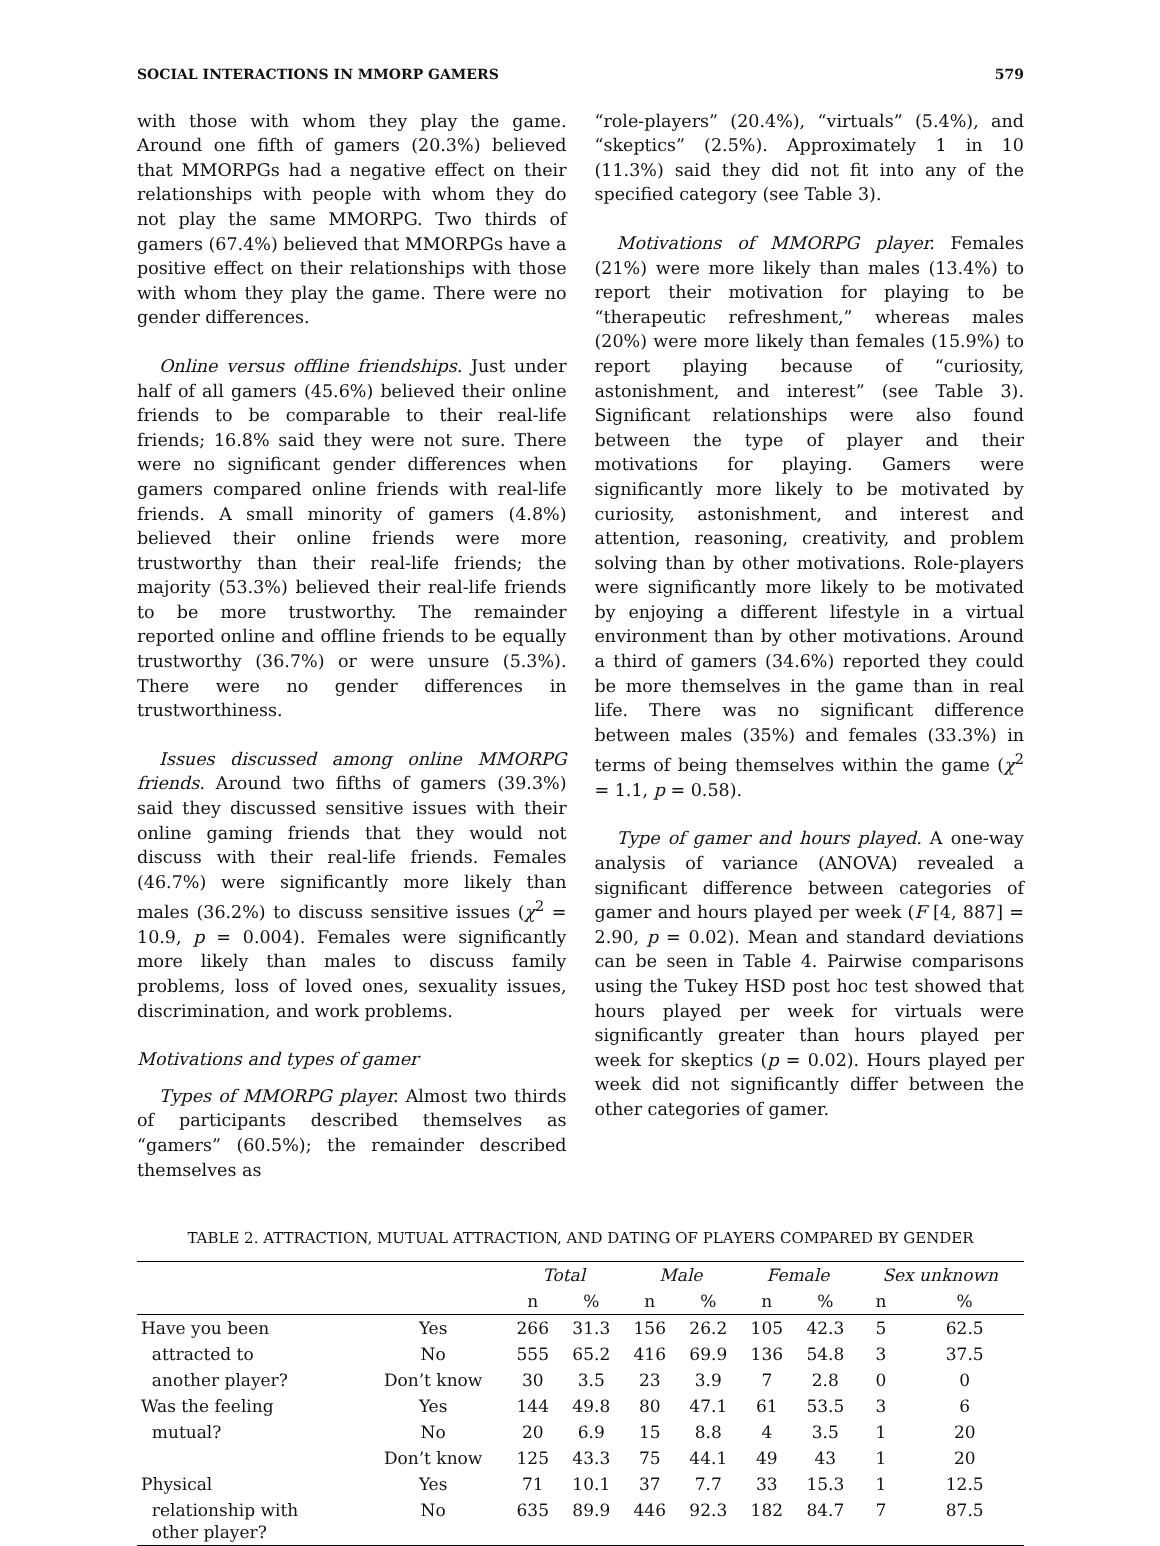SOCIAL INTERACTIONS IN MMORP GAMERS 579
with those with whom they play the game. Around one fifth of gamers (20.3%) believed that MMORPGs had a negative effect on their relationships with people with whom they do not play the same MMORPG. Two thirds of gamers (67.4%) believed that MMORPGs have a positive effect on their relationships with those with whom they play the game. There were no gender differences.
Online versus offline friendships. Just under half of all gamers (45.6%) believed their online friends to be comparable to their real-life friends; 16.8% said they were not sure. There were no significant gender differences when gamers compared online friends with real-life friends. A small minority of gamers (4.8%) believed their online friends were more trustworthy than their real-life friends; the majority (53.3%) believed their real-life friends to be more trustworthy. The remainder reported online and offline friends to be equally trustworthy (36.7%) or were unsure (5.3%). There were no gender differences in trustworthiness.
Issues discussed among online MMORPG friends. Around two fifths of gamers (39.3%) said they discussed sensitive issues with their online gaming friends that they would not discuss with their real-life friends. Females (46.7%) were significantly more likely than males (36.2%) to discuss sensitive issues (χ<sup>2</sup> = 10.9, p = 0.004). Females were significantly more likely than males to discuss family problems, loss of loved ones, sexuality issues, discrimination, and work problems.
Motivations and types of gamer
Types of MMORPG player. Almost two thirds of participants described themselves as “gamers” (60.5%); the remainder described themselves as
“role-players” (20.4%), “virtuals” (5.4%), and “skeptics” (2.5%). Approximately 1 in 10 (11.3%) said they did not fit into any of the specified category (see Table 3).
Motivations of MMORPG player. Females (21%) were more likely than males (13.4%) to report their motivation for playing to be “therapeutic refreshment,” whereas males (20%) were more likely than females (15.9%) to report playing because of “curiosity, astonishment, and interest” (see Table 3). Significant relationships were also found between the type of player and their motivations for playing. Gamers were significantly more likely to be motivated by curiosity, astonishment, and interest and attention, reasoning, creativity, and problem solving than by other motivations. Role-players were significantly more likely to be motivated by enjoying a different lifestyle in a virtual environment than by other motivations. Around a third of gamers (34.6%) reported they could be more themselves in the game than in real life. There was no significant difference between males (35%) and females (33.3%) in terms of being themselves within the game (χ<sup>2</sup> = 1.1, p = 0.58).
Type of gamer and hours played. A one-way analysis of variance (ANOVA) revealed a significant difference between categories of gamer and hours played per week (F [4, 887] = 2.90, p = 0.02). Mean and standard deviations can be seen in Table 4. Pairwise comparisons using the Tukey HSD post hoc test showed that hours played per week for virtuals were significantly greater than hours played per week for skeptics (p = 0.02). Hours played per week did not significantly differ between the other categories of gamer.
TABLE 2. ATTRACTION, MUTUAL ATTRACTION, AND DATING OF PLAYERS COMPARED BY GENDER
| | | Total | | Male | | Female | | Sex unknown | |
| --- | --- | --- | --- | --- | --- | --- | --- | --- | --- |
| | | n | % | n | % | n | % | n | % |
| Have you been | Yes | 266 | 31.3 | 156 | 26.2 | 105 | 42.3 | 5 | 62.5 |
| attracted to | No | 555 | 65.2 | 416 | 69.9 | 136 | 54.8 | 3 | 37.5 |
| another player? | Don’t know | 30 | 3.5 | 23 | 3.9 | 7 | 2.8 | 0 | 0 |
| Was the feeling | Yes | 144 | 49.8 | 80 | 47.1 | 61 | 53.5 | 3 | 6 |
| mutual? | No | 20 | 6.9 | 15 | 8.8 | 4 | 3.5 | 1 | 20 |
| | Don’t know | 125 | 43.3 | 75 | 44.1 | 49 | 43 | 1 | 20 |
| Physical | Yes | 71 | 10.1 | 37 | 7.7 | 33 | 15.3 | 1 | 12.5 |
| relationship with other player? | No | 635 | 89.9 | 446 | 92.3 | 182 | 84.7 | 7 | 87.5 |